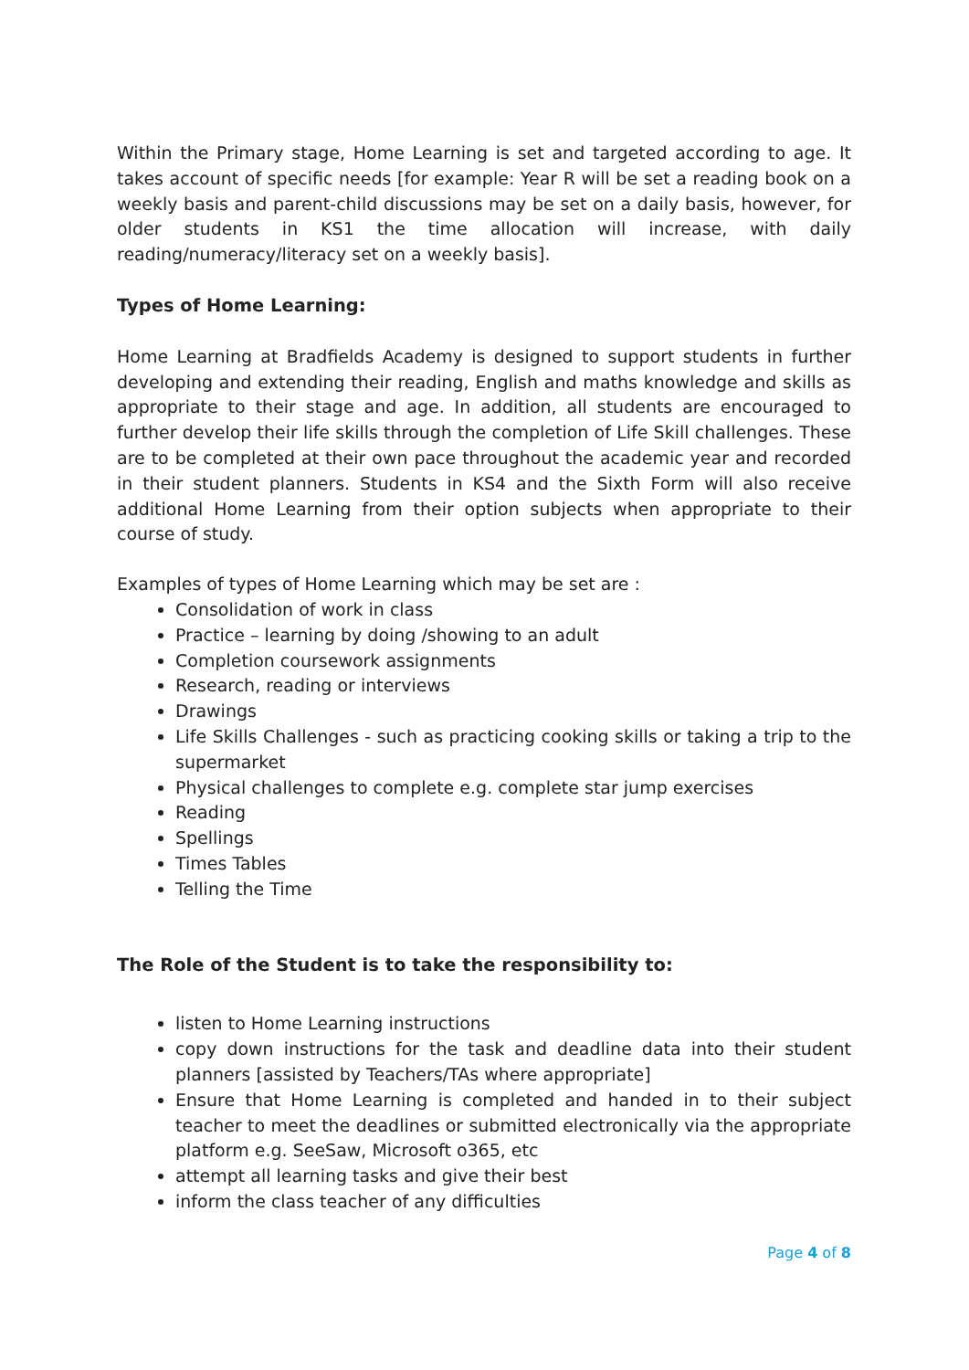Within the Primary stage, Home Learning is set and targeted according to age. It takes account of specific needs [for example: Year R will be set a reading book on a weekly basis and parent-child discussions may be set on a daily basis, however, for older students in KS1 the time allocation will increase, with daily reading/numeracy/literacy set on a weekly basis].
Types of Home Learning:
Home Learning at Bradfields Academy is designed to support students in further developing and extending their reading, English and maths knowledge and skills as appropriate to their stage and age. In addition, all students are encouraged to further develop their life skills through the completion of Life Skill challenges. These are to be completed at their own pace throughout the academic year and recorded in their student planners. Students in KS4 and the Sixth Form will also receive additional Home Learning from their option subjects when appropriate to their course of study.
Examples of types of Home Learning which may be set are :
Consolidation of work in class
Practice – learning by doing /showing to an adult
Completion coursework assignments
Research, reading or interviews
Drawings
Life Skills Challenges - such as practicing cooking skills or taking a trip to the supermarket
Physical challenges to complete e.g. complete star jump exercises
Reading
Spellings
Times Tables
Telling the Time
The Role of the Student is to take the responsibility to:
listen to Home Learning instructions
copy down instructions for the task and deadline data into their student planners [assisted by Teachers/TAs where appropriate]
Ensure that Home Learning is completed and handed in to their subject teacher to meet the deadlines or submitted electronically via the appropriate platform e.g. SeeSaw, Microsoft o365, etc
attempt all learning tasks and give their best
inform the class teacher of any difficulties
Page 4 of 8